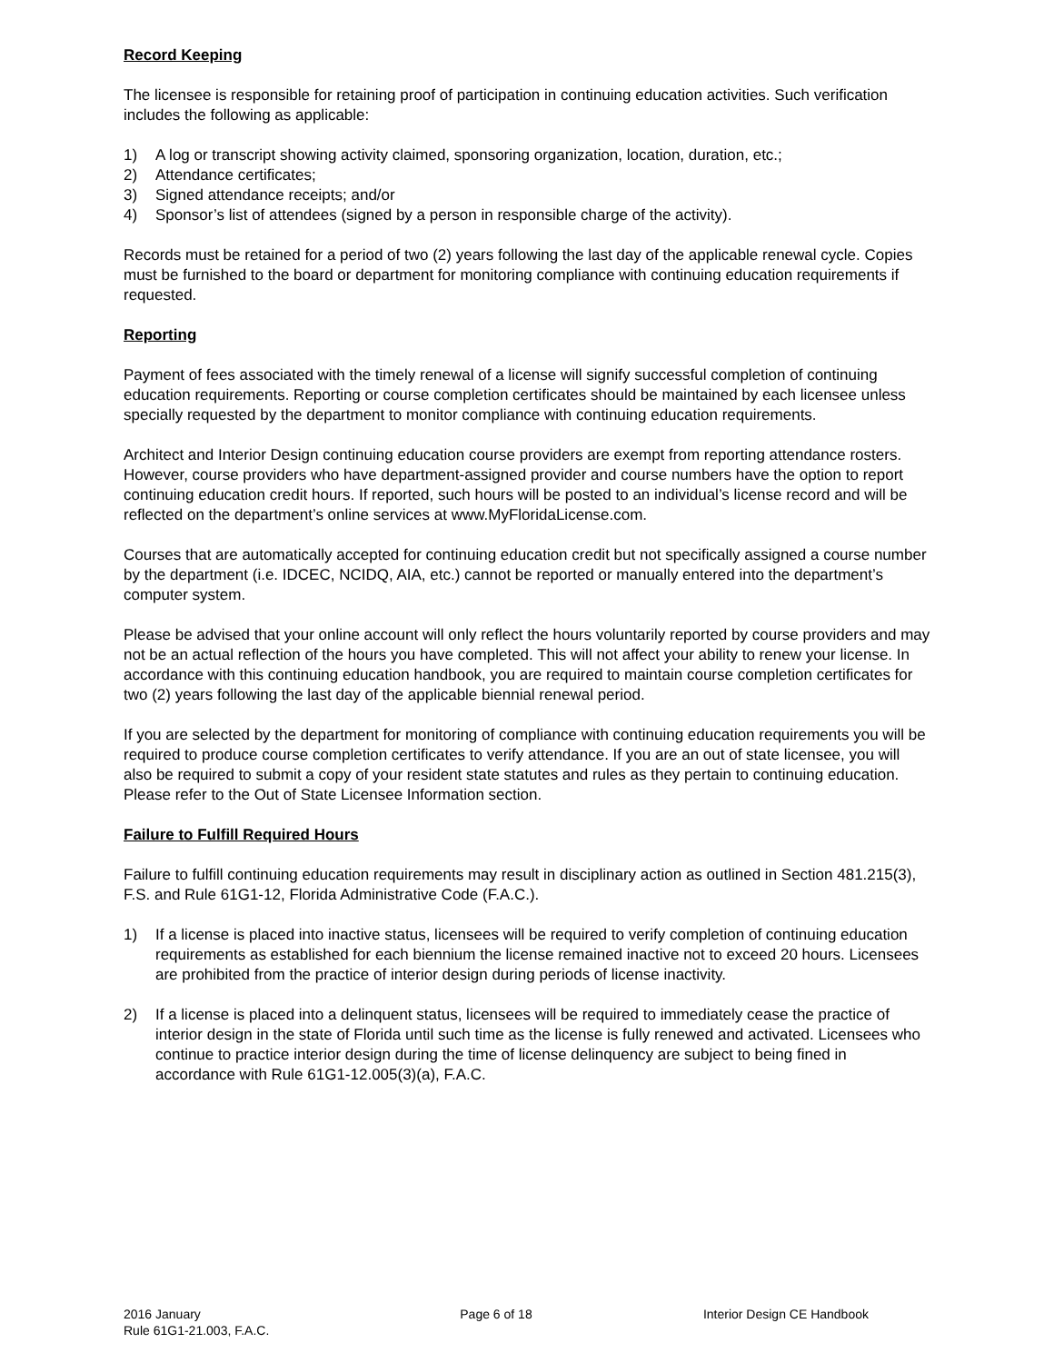Record Keeping
The licensee is responsible for retaining proof of participation in continuing education activities. Such verification includes the following as applicable:
1) A log or transcript showing activity claimed, sponsoring organization, location, duration, etc.;
2) Attendance certificates;
3) Signed attendance receipts; and/or
4) Sponsor’s list of attendees (signed by a person in responsible charge of the activity).
Records must be retained for a period of two (2) years following the last day of the applicable renewal cycle. Copies must be furnished to the board or department for monitoring compliance with continuing education requirements if requested.
Reporting
Payment of fees associated with the timely renewal of a license will signify successful completion of continuing education requirements. Reporting or course completion certificates should be maintained by each licensee unless specially requested by the department to monitor compliance with continuing education requirements.
Architect and Interior Design continuing education course providers are exempt from reporting attendance rosters. However, course providers who have department-assigned provider and course numbers have the option to report continuing education credit hours. If reported, such hours will be posted to an individual’s license record and will be reflected on the department’s online services at www.MyFloridaLicense.com.
Courses that are automatically accepted for continuing education credit but not specifically assigned a course number by the department (i.e. IDCEC, NCIDQ, AIA, etc.) cannot be reported or manually entered into the department’s computer system.
Please be advised that your online account will only reflect the hours voluntarily reported by course providers and may not be an actual reflection of the hours you have completed. This will not affect your ability to renew your license. In accordance with this continuing education handbook, you are required to maintain course completion certificates for two (2) years following the last day of the applicable biennial renewal period.
If you are selected by the department for monitoring of compliance with continuing education requirements you will be required to produce course completion certificates to verify attendance. If you are an out of state licensee, you will also be required to submit a copy of your resident state statutes and rules as they pertain to continuing education. Please refer to the Out of State Licensee Information section.
Failure to Fulfill Required Hours
Failure to fulfill continuing education requirements may result in disciplinary action as outlined in Section 481.215(3), F.S. and Rule 61G1-12, Florida Administrative Code (F.A.C.).
1) If a license is placed into inactive status, licensees will be required to verify completion of continuing education requirements as established for each biennium the license remained inactive not to exceed 20 hours. Licensees are prohibited from the practice of interior design during periods of license inactivity.
2) If a license is placed into a delinquent status, licensees will be required to immediately cease the practice of interior design in the state of Florida until such time as the license is fully renewed and activated. Licensees who continue to practice interior design during the time of license delinquency are subject to being fined in accordance with Rule 61G1-12.005(3)(a), F.A.C.
2016 January Page 6 of 18 Interior Design CE Handbook
Rule 61G1-21.003, F.A.C.